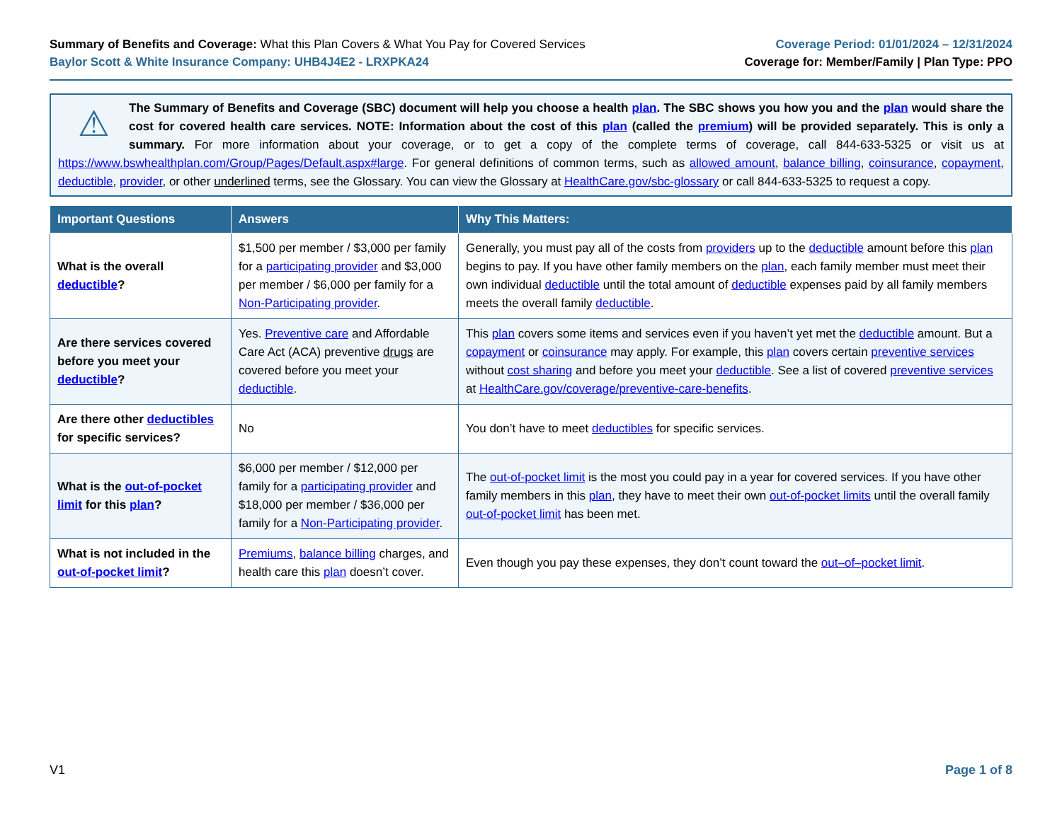Summary of Benefits and Coverage: What this Plan Covers & What You Pay for Covered Services
Baylor Scott & White Insurance Company: UHB4J4E2 - LRXPKA24
Coverage Period: 01/01/2024 – 12/31/2024
Coverage for: Member/Family | Plan Type: PPO
⚠
The Summary of Benefits and Coverage (SBC) document will help you choose a health plan. The SBC shows you how you and the plan would share the cost for covered health care services. NOTE: Information about the cost of this plan (called the premium) will be provided separately. This is only a summary. For more information about your coverage, or to get a copy of the complete terms of coverage, call 844-633-5325 or visit us at https://www.bswhealthplan.com/Group/Pages/Default.aspx#large. For general definitions of common terms, such as allowed amount, balance billing, coinsurance, copayment, deductible, provider, or other underlined terms, see the Glossary. You can view the Glossary at HealthCare.gov/sbc-glossary or call 844-633-5325 to request a copy.
| Important Questions | Answers | Why This Matters: |
| --- | --- | --- |
| What is the overall deductible ? | $1,500 per member / $3,000 per family for a participating provider and $3,000 per member / $6,000 per family for a Non-Participating provider . | Generally, you must pay all of the costs from providers up to the deductible amount before this plan begins to pay. If you have other family members on the plan , each family member must meet their own individual deductible until the total amount of deductible expenses paid by all family members meets the overall family deductible . |
| Are there services covered before you meet your deductible ? | Yes. Preventive care and Affordable Care Act (ACA) preventive drugs are covered before you meet your deductible . | This plan covers some items and services even if you haven’t yet met the deductible amount. But a copayment or coinsurance may apply. For example, this plan covers certain preventive services without cost sharing and before you meet your deductible . See a list of covered preventive services at HealthCare.gov/coverage/preventive-care-benefits . |
| Are there other deductibles for specific services? | No | You don’t have to meet deductibles for specific services. |
| What is the out-of-pocket limit for this plan ? | $6,000 per member / $12,000 per family for a participating provider and $18,000 per member / $36,000 per family for a Non-Participating provider . | The out-of-pocket limit is the most you could pay in a year for covered services. If you have other family members in this plan , they have to meet their own out-of-pocket limits until the overall family out-of-pocket limit has been met. |
| What is not included in the out-of-pocket limit ? | Premiums , balance billing charges, and health care this plan doesn’t cover. | Even though you pay these expenses, they don’t count toward the out–of–pocket limit . |
V1 Page 1 of 8